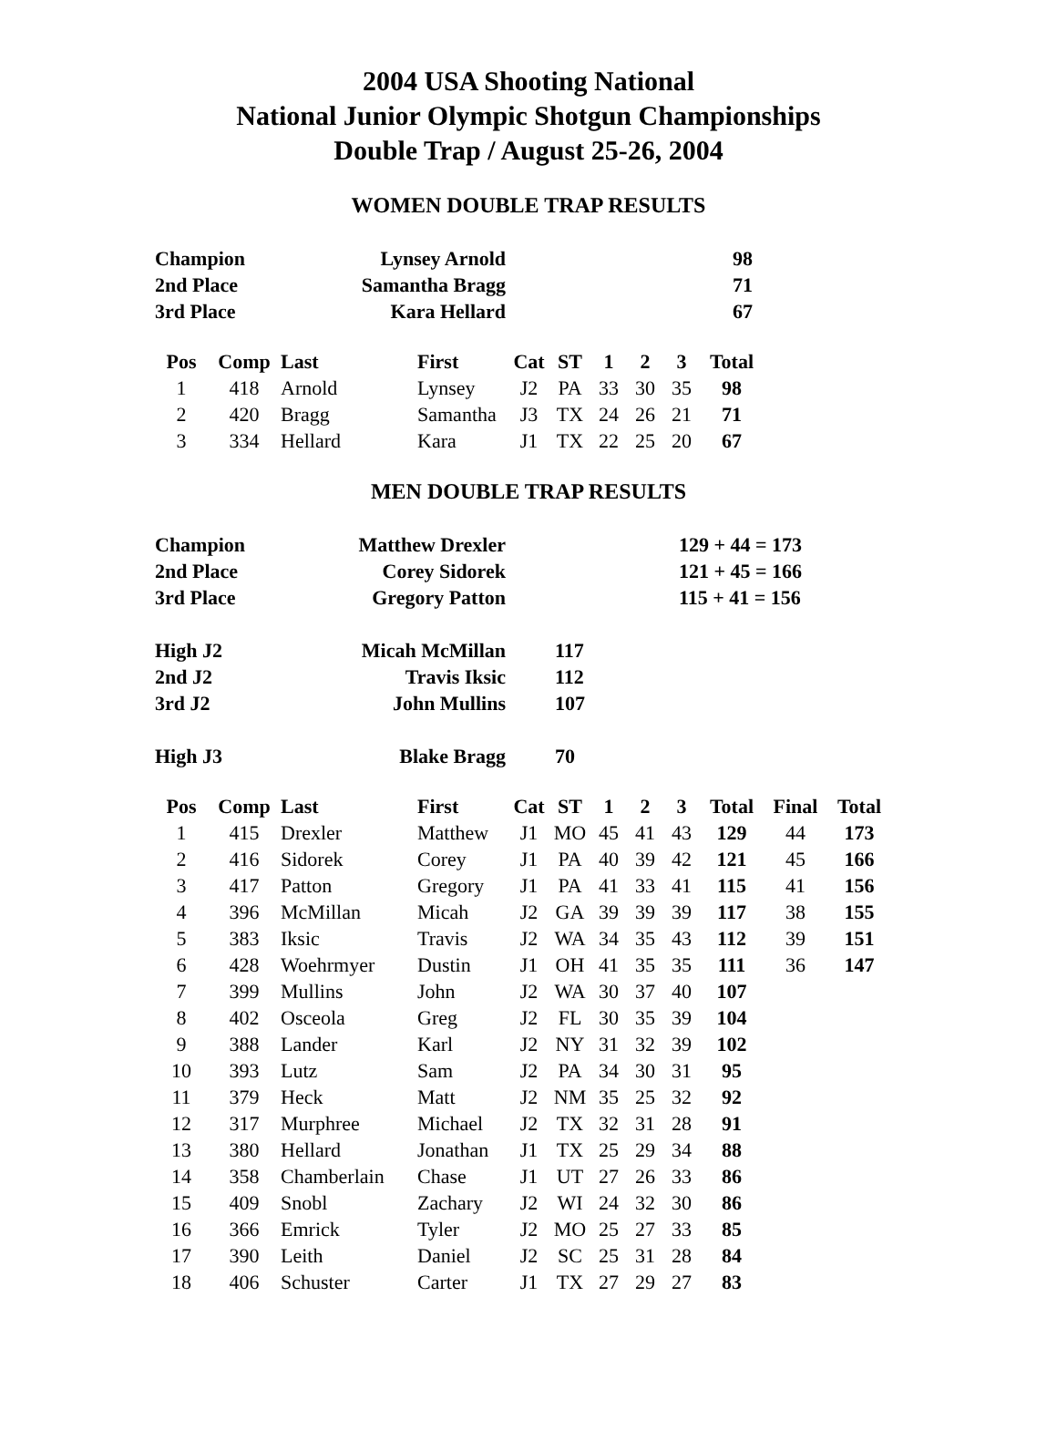2004 USA Shooting National
National Junior Olympic Shotgun Championships
Double Trap / August 25-26, 2004
WOMEN DOUBLE TRAP RESULTS
| Champion | Lynsey Arnold | 98 |
| 2nd Place | Samantha Bragg | 71 |
| 3rd Place | Kara Hellard | 67 |
| Pos | Comp | Last | First | Cat | ST | 1 | 2 | 3 | Total |
| --- | --- | --- | --- | --- | --- | --- | --- | --- | --- |
| 1 | 418 | Arnold | Lynsey | J2 | PA | 33 | 30 | 35 | 98 |
| 2 | 420 | Bragg | Samantha | J3 | TX | 24 | 26 | 21 | 71 |
| 3 | 334 | Hellard | Kara | J1 | TX | 22 | 25 | 20 | 67 |
MEN DOUBLE TRAP RESULTS
| Champion | Matthew Drexler | | 129 + 44 = 173 |
| 2nd Place | Corey Sidorek | | 121 + 45 = 166 |
| 3rd Place | Gregory Patton | | 115 + 41 = 156 |
| High J2 | Micah McMillan | 117 | |
| 2nd J2 | Travis Iksic | 112 | |
| 3rd J2 | John Mullins | 107 | |
| High J3 | Blake Bragg | 70 | |
| Pos | Comp | Last | First | Cat | ST | 1 | 2 | 3 | Total | Final | Total |
| --- | --- | --- | --- | --- | --- | --- | --- | --- | --- | --- | --- |
| 1 | 415 | Drexler | Matthew | J1 | MO | 45 | 41 | 43 | 129 | 44 | 173 |
| 2 | 416 | Sidorek | Corey | J1 | PA | 40 | 39 | 42 | 121 | 45 | 166 |
| 3 | 417 | Patton | Gregory | J1 | PA | 41 | 33 | 41 | 115 | 41 | 156 |
| 4 | 396 | McMillan | Micah | J2 | GA | 39 | 39 | 39 | 117 | 38 | 155 |
| 5 | 383 | Iksic | Travis | J2 | WA | 34 | 35 | 43 | 112 | 39 | 151 |
| 6 | 428 | Woehrmyer | Dustin | J1 | OH | 41 | 35 | 35 | 111 | 36 | 147 |
| 7 | 399 | Mullins | John | J2 | WA | 30 | 37 | 40 | 107 | | |
| 8 | 402 | Osceola | Greg | J2 | FL | 30 | 35 | 39 | 104 | | |
| 9 | 388 | Lander | Karl | J2 | NY | 31 | 32 | 39 | 102 | | |
| 10 | 393 | Lutz | Sam | J2 | PA | 34 | 30 | 31 | 95 | | |
| 11 | 379 | Heck | Matt | J2 | NM | 35 | 25 | 32 | 92 | | |
| 12 | 317 | Murphree | Michael | J2 | TX | 32 | 31 | 28 | 91 | | |
| 13 | 380 | Hellard | Jonathan | J1 | TX | 25 | 29 | 34 | 88 | | |
| 14 | 358 | Chamberlain | Chase | J1 | UT | 27 | 26 | 33 | 86 | | |
| 15 | 409 | Snobl | Zachary | J2 | WI | 24 | 32 | 30 | 86 | | |
| 16 | 366 | Emrick | Tyler | J2 | MO | 25 | 27 | 33 | 85 | | |
| 17 | 390 | Leith | Daniel | J2 | SC | 25 | 31 | 28 | 84 | | |
| 18 | 406 | Schuster | Carter | J1 | TX | 27 | 29 | 27 | 83 | | |